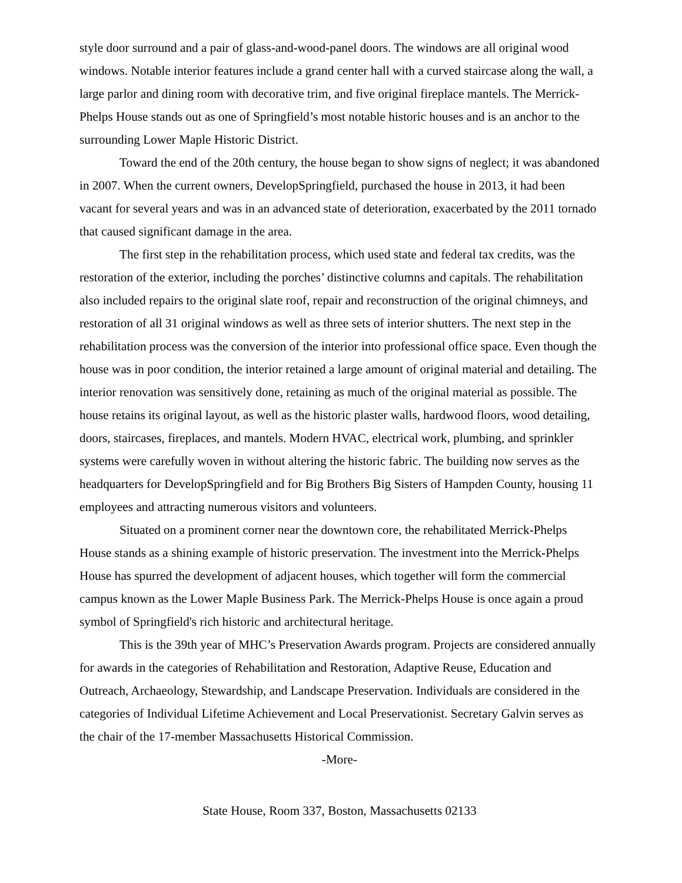style door surround and a pair of glass-and-wood-panel doors. The windows are all original wood windows. Notable interior features include a grand center hall with a curved staircase along the wall, a large parlor and dining room with decorative trim, and five original fireplace mantels. The Merrick-Phelps House stands out as one of Springfield’s most notable historic houses and is an anchor to the surrounding Lower Maple Historic District.
Toward the end of the 20th century, the house began to show signs of neglect; it was abandoned in 2007. When the current owners, DevelopSpringfield, purchased the house in 2013, it had been vacant for several years and was in an advanced state of deterioration, exacerbated by the 2011 tornado that caused significant damage in the area.
The first step in the rehabilitation process, which used state and federal tax credits, was the restoration of the exterior, including the porches’ distinctive columns and capitals. The rehabilitation also included repairs to the original slate roof, repair and reconstruction of the original chimneys, and restoration of all 31 original windows as well as three sets of interior shutters. The next step in the rehabilitation process was the conversion of the interior into professional office space. Even though the house was in poor condition, the interior retained a large amount of original material and detailing. The interior renovation was sensitively done, retaining as much of the original material as possible. The house retains its original layout, as well as the historic plaster walls, hardwood floors, wood detailing, doors, staircases, fireplaces, and mantels. Modern HVAC, electrical work, plumbing, and sprinkler systems were carefully woven in without altering the historic fabric. The building now serves as the headquarters for DevelopSpringfield and for Big Brothers Big Sisters of Hampden County, housing 11 employees and attracting numerous visitors and volunteers.
Situated on a prominent corner near the downtown core, the rehabilitated Merrick-Phelps House stands as a shining example of historic preservation. The investment into the Merrick-Phelps House has spurred the development of adjacent houses, which together will form the commercial campus known as the Lower Maple Business Park. The Merrick-Phelps House is once again a proud symbol of Springfield's rich historic and architectural heritage.
This is the 39th year of MHC’s Preservation Awards program. Projects are considered annually for awards in the categories of Rehabilitation and Restoration, Adaptive Reuse, Education and Outreach, Archaeology, Stewardship, and Landscape Preservation. Individuals are considered in the categories of Individual Lifetime Achievement and Local Preservationist. Secretary Galvin serves as the chair of the 17-member Massachusetts Historical Commission.
-More-
State House, Room 337, Boston, Massachusetts 02133